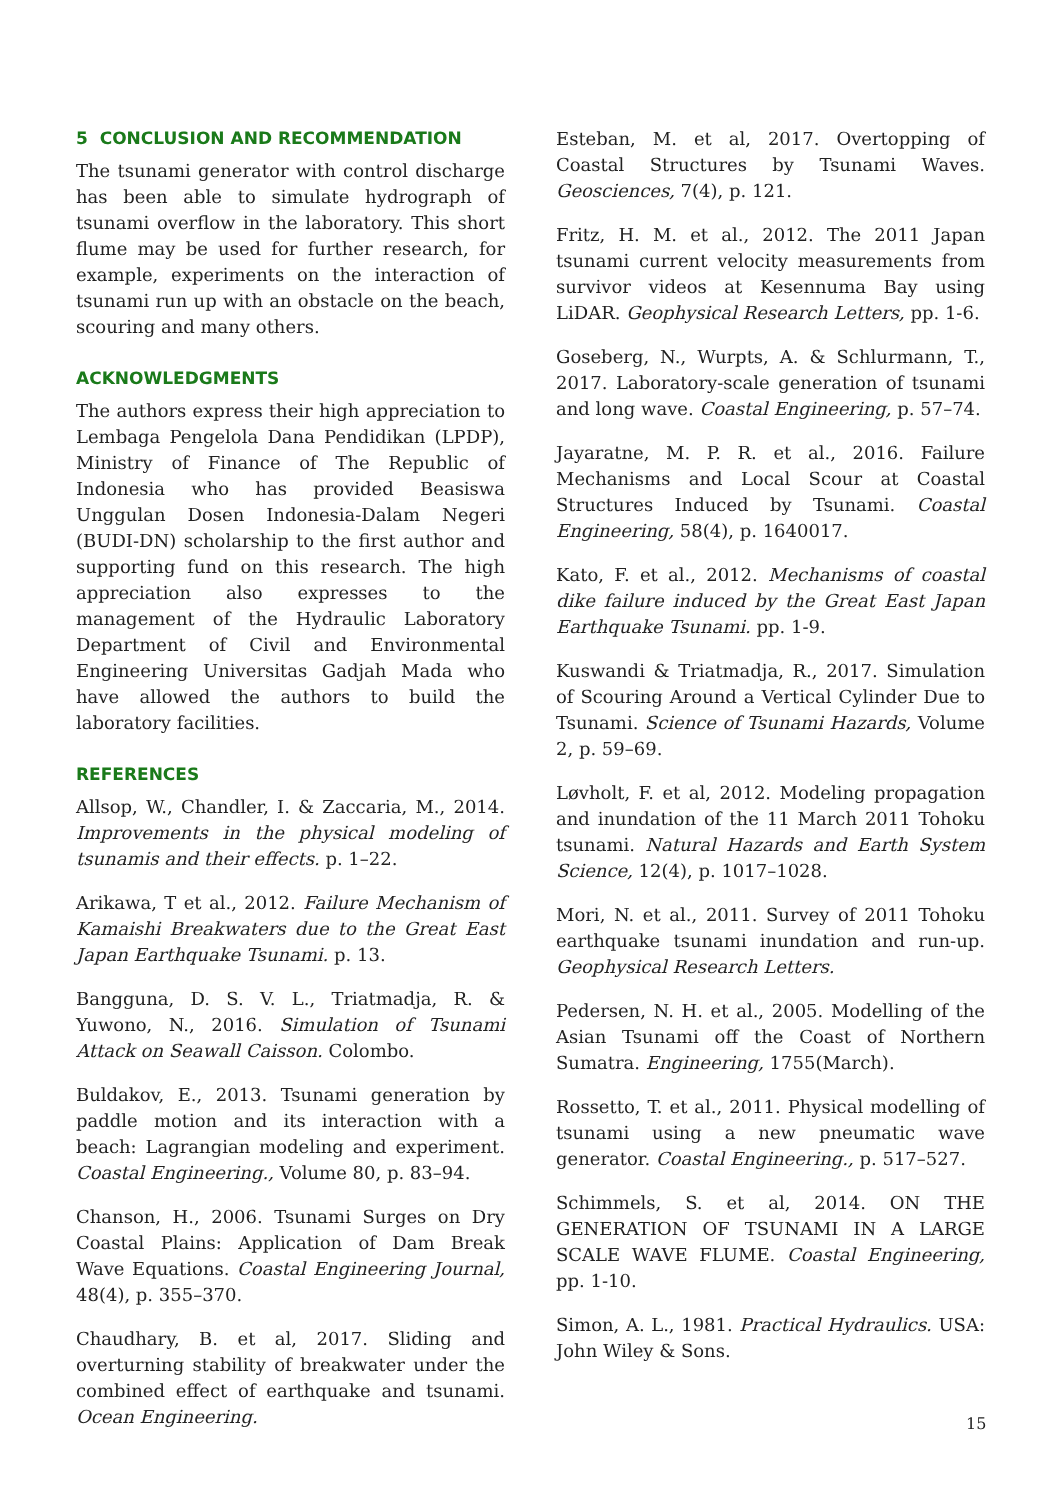5 CONCLUSION AND RECOMMENDATION
The tsunami generator with control discharge has been able to simulate hydrograph of tsunami overflow in the laboratory. This short flume may be used for further research, for example, experiments on the interaction of tsunami run up with an obstacle on the beach, scouring and many others.
ACKNOWLEDGMENTS
The authors express their high appreciation to Lembaga Pengelola Dana Pendidikan (LPDP), Ministry of Finance of The Republic of Indonesia who has provided Beasiswa Unggulan Dosen Indonesia-Dalam Negeri (BUDI-DN) scholarship to the first author and supporting fund on this research. The high appreciation also expresses to the management of the Hydraulic Laboratory Department of Civil and Environmental Engineering Universitas Gadjah Mada who have allowed the authors to build the laboratory facilities.
REFERENCES
Allsop, W., Chandler, I. & Zaccaria, M., 2014. Improvements in the physical modeling of tsunamis and their effects. p. 1–22.
Arikawa, T et al., 2012. Failure Mechanism of Kamaishi Breakwaters due to the Great East Japan Earthquake Tsunami. p. 13.
Bangguna, D. S. V. L., Triatmadja, R. & Yuwono, N., 2016. Simulation of Tsunami Attack on Seawall Caisson. Colombo.
Buldakov, E., 2013. Tsunami generation by paddle motion and its interaction with a beach: Lagrangian modeling and experiment. Coastal Engineering., Volume 80, p. 83–94.
Chanson, H., 2006. Tsunami Surges on Dry Coastal Plains: Application of Dam Break Wave Equations. Coastal Engineering Journal, 48(4), p. 355–370.
Chaudhary, B. et al, 2017. Sliding and overturning stability of breakwater under the combined effect of earthquake and tsunami. Ocean Engineering.
Esteban, M. et al, 2017. Overtopping of Coastal Structures by Tsunami Waves. Geosciences, 7(4), p. 121.
Fritz, H. M. et al., 2012. The 2011 Japan tsunami current velocity measurements from survivor videos at Kesennuma Bay using LiDAR. Geophysical Research Letters, pp. 1-6.
Goseberg, N., Wurpts, A. & Schlurmann, T., 2017. Laboratory-scale generation of tsunami and long wave. Coastal Engineering, p. 57–74.
Jayaratne, M. P. R. et al., 2016. Failure Mechanisms and Local Scour at Coastal Structures Induced by Tsunami. Coastal Engineering, 58(4), p. 1640017.
Kato, F. et al., 2012. Mechanisms of coastal dike failure induced by the Great East Japan Earthquake Tsunami. pp. 1-9.
Kuswandi & Triatmadja, R., 2017. Simulation of Scouring Around a Vertical Cylinder Due to Tsunami. Science of Tsunami Hazards, Volume 2, p. 59–69.
Løvholt, F. et al, 2012. Modeling propagation and inundation of the 11 March 2011 Tohoku tsunami. Natural Hazards and Earth System Science, 12(4), p. 1017–1028.
Mori, N. et al., 2011. Survey of 2011 Tohoku earthquake tsunami inundation and run-up. Geophysical Research Letters.
Pedersen, N. H. et al., 2005. Modelling of the Asian Tsunami off the Coast of Northern Sumatra. Engineering, 1755(March).
Rossetto, T. et al., 2011. Physical modelling of tsunami using a new pneumatic wave generator. Coastal Engineering., p. 517–527.
Schimmels, S. et al, 2014. ON THE GENERATION OF TSUNAMI IN A LARGE SCALE WAVE FLUME. Coastal Engineering, pp. 1-10.
Simon, A. L., 1981. Practical Hydraulics. USA: John Wiley & Sons.
15